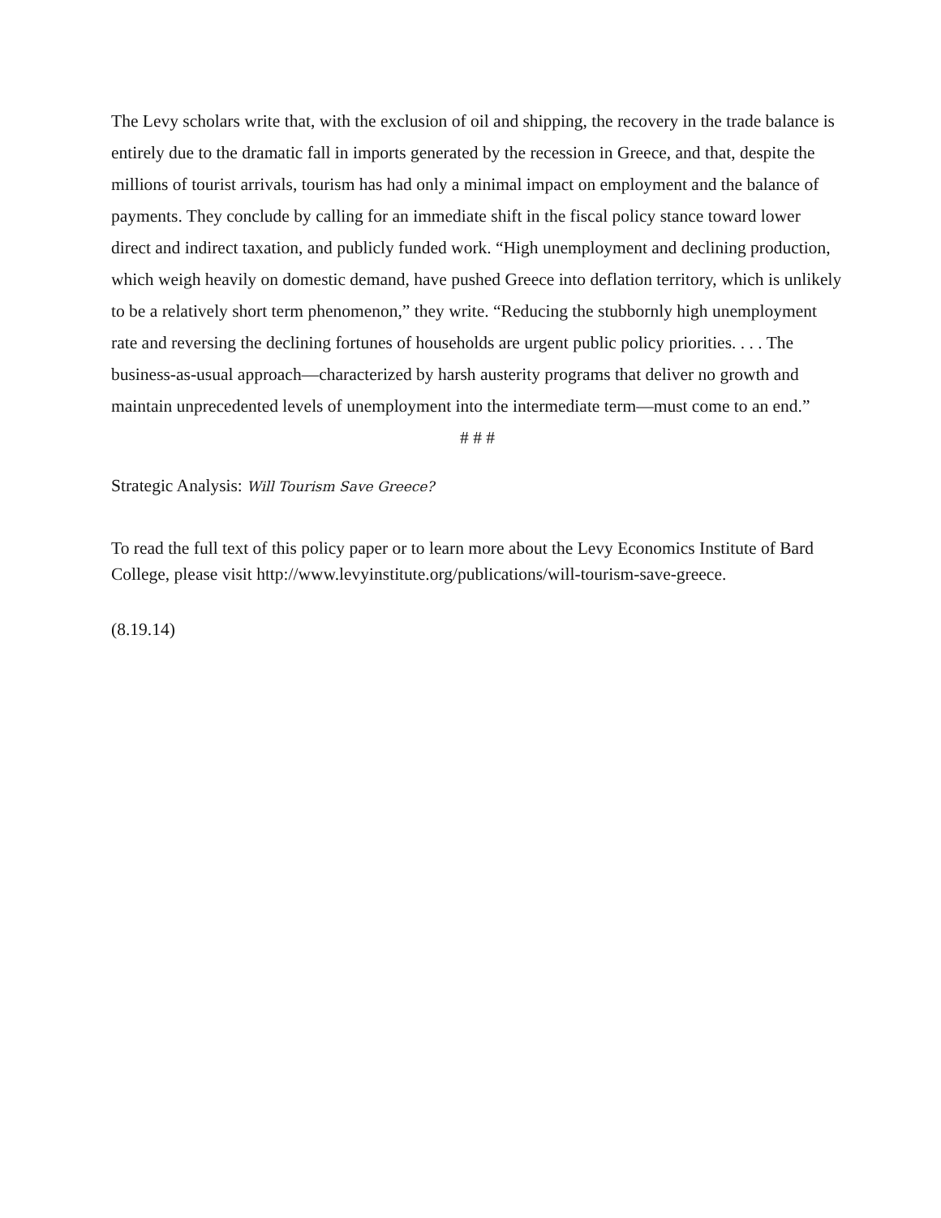The Levy scholars write that, with the exclusion of oil and shipping, the recovery in the trade balance is entirely due to the dramatic fall in imports generated by the recession in Greece, and that, despite the millions of tourist arrivals, tourism has had only a minimal impact on employment and the balance of payments. They conclude by calling for an immediate shift in the fiscal policy stance toward lower direct and indirect taxation, and publicly funded work. “High unemployment and declining production, which weigh heavily on domestic demand, have pushed Greece into deflation territory, which is unlikely to be a relatively short term phenomenon,” they write. “Reducing the stubbornly high unemployment rate and reversing the declining fortunes of households are urgent public policy priorities. . . . The business-as-usual approach—characterized by harsh austerity programs that deliver no growth and maintain unprecedented levels of unemployment into the intermediate term—must come to an end.”
# # #
Strategic Analysis: Will Tourism Save Greece?
To read the full text of this policy paper or to learn more about the Levy Economics Institute of Bard College, please visit http://www.levyinstitute.org/publications/will-tourism-save-greece.
(8.19.14)